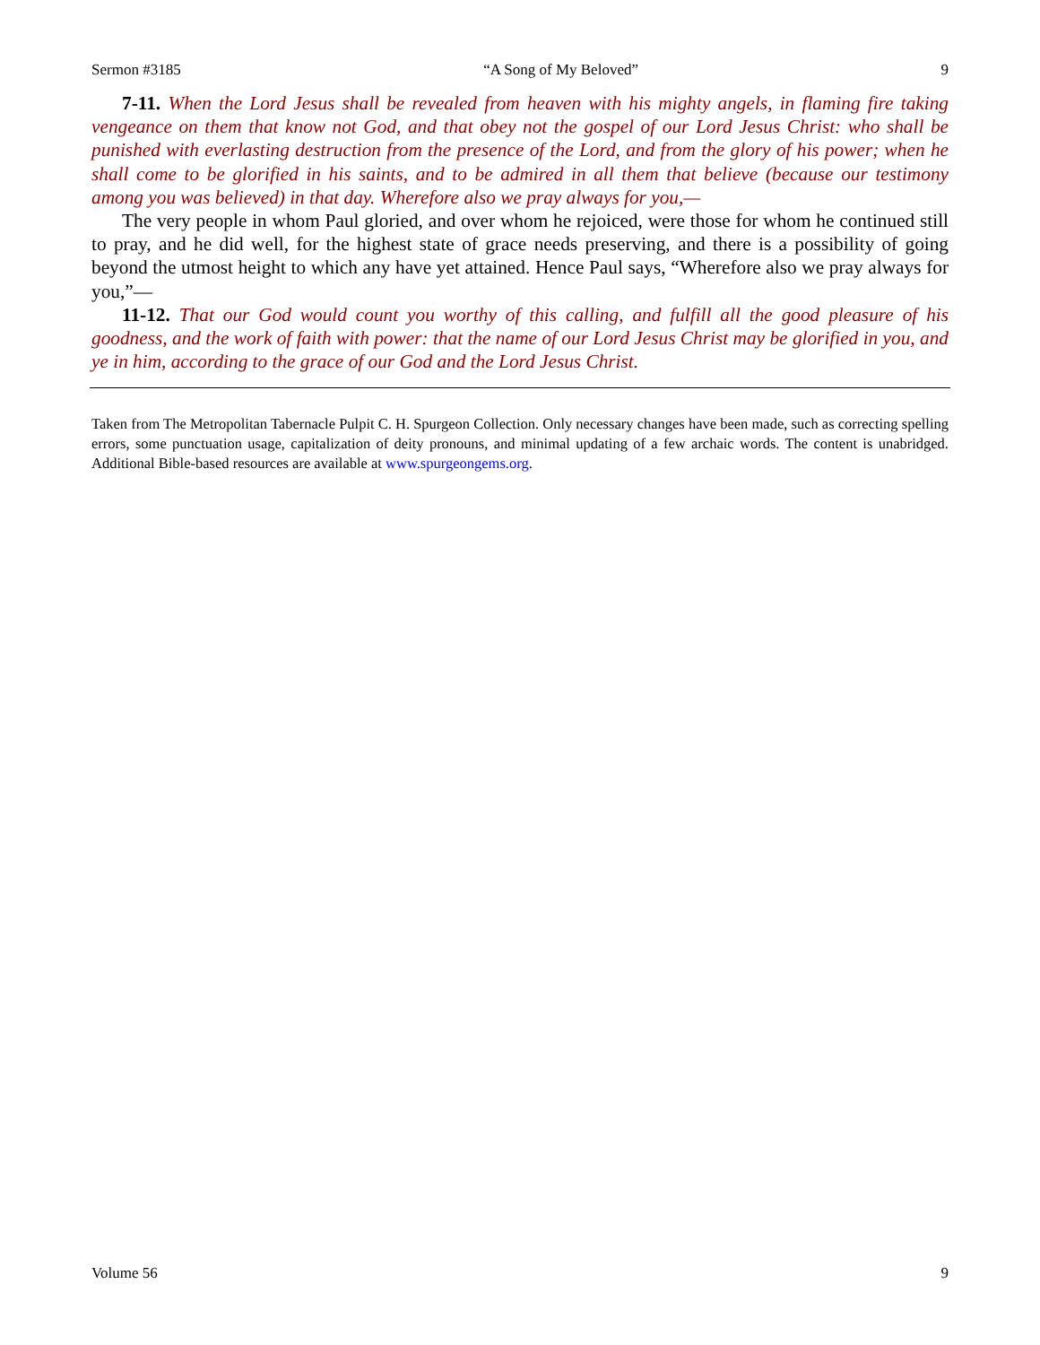Sermon #3185 “A Song of My Beloved” 9
7-11. When the Lord Jesus shall be revealed from heaven with his mighty angels, in flaming fire taking vengeance on them that know not God, and that obey not the gospel of our Lord Jesus Christ: who shall be punished with everlasting destruction from the presence of the Lord, and from the glory of his power; when he shall come to be glorified in his saints, and to be admired in all them that believe (because our testimony among you was believed) in that day. Wherefore also we pray always for you,—
The very people in whom Paul gloried, and over whom he rejoiced, were those for whom he continued still to pray, and he did well, for the highest state of grace needs preserving, and there is a possibility of going beyond the utmost height to which any have yet attained. Hence Paul says, “Wherefore also we pray always for you,”—
11-12. That our God would count you worthy of this calling, and fulfill all the good pleasure of his goodness, and the work of faith with power: that the name of our Lord Jesus Christ may be glorified in you, and ye in him, according to the grace of our God and the Lord Jesus Christ.
Taken from The Metropolitan Tabernacle Pulpit C. H. Spurgeon Collection. Only necessary changes have been made, such as correcting spelling errors, some punctuation usage, capitalization of deity pronouns, and minimal updating of a few archaic words. The content is unabridged. Additional Bible-based resources are available at www.spurgeongems.org.
Volume 56 9